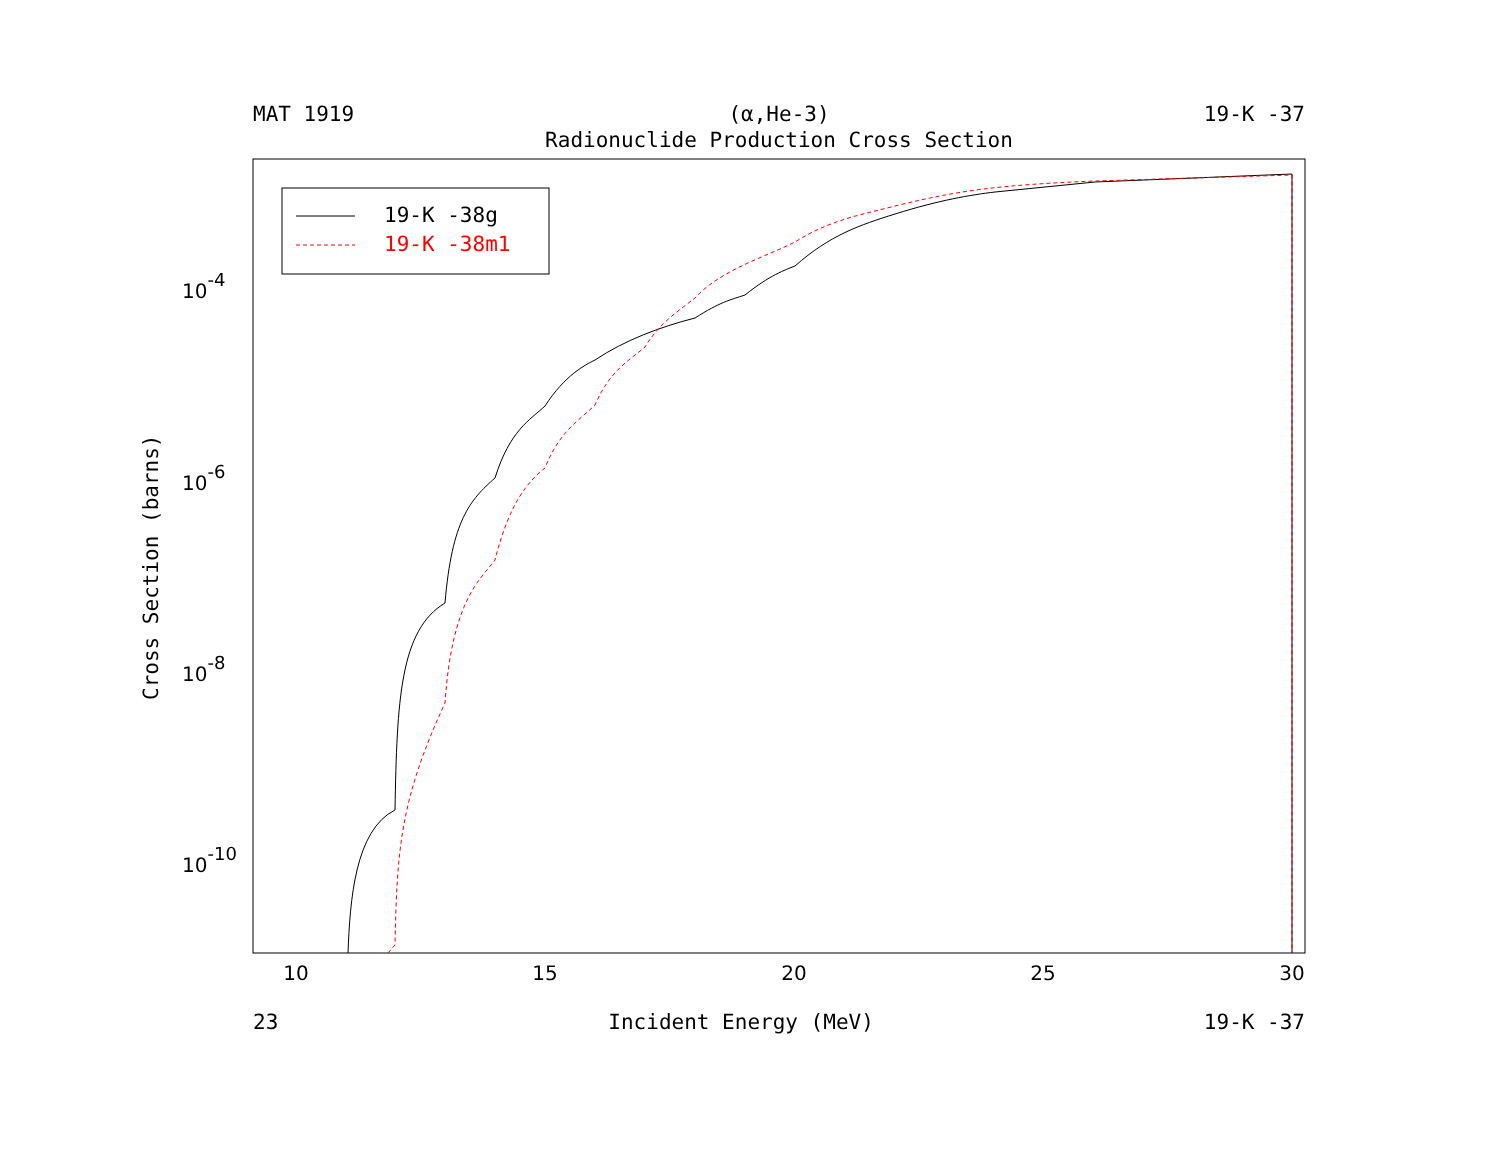MAT 1919 (α,He-3) 19-K -37
Radionuclide Production Cross Section
10
15
20
25
30
10-4
10-6
10-8
10-10
Cross Section (barns)
19-K -38g
19-K -38m1
23 Incident Energy (MeV) 19-K -37